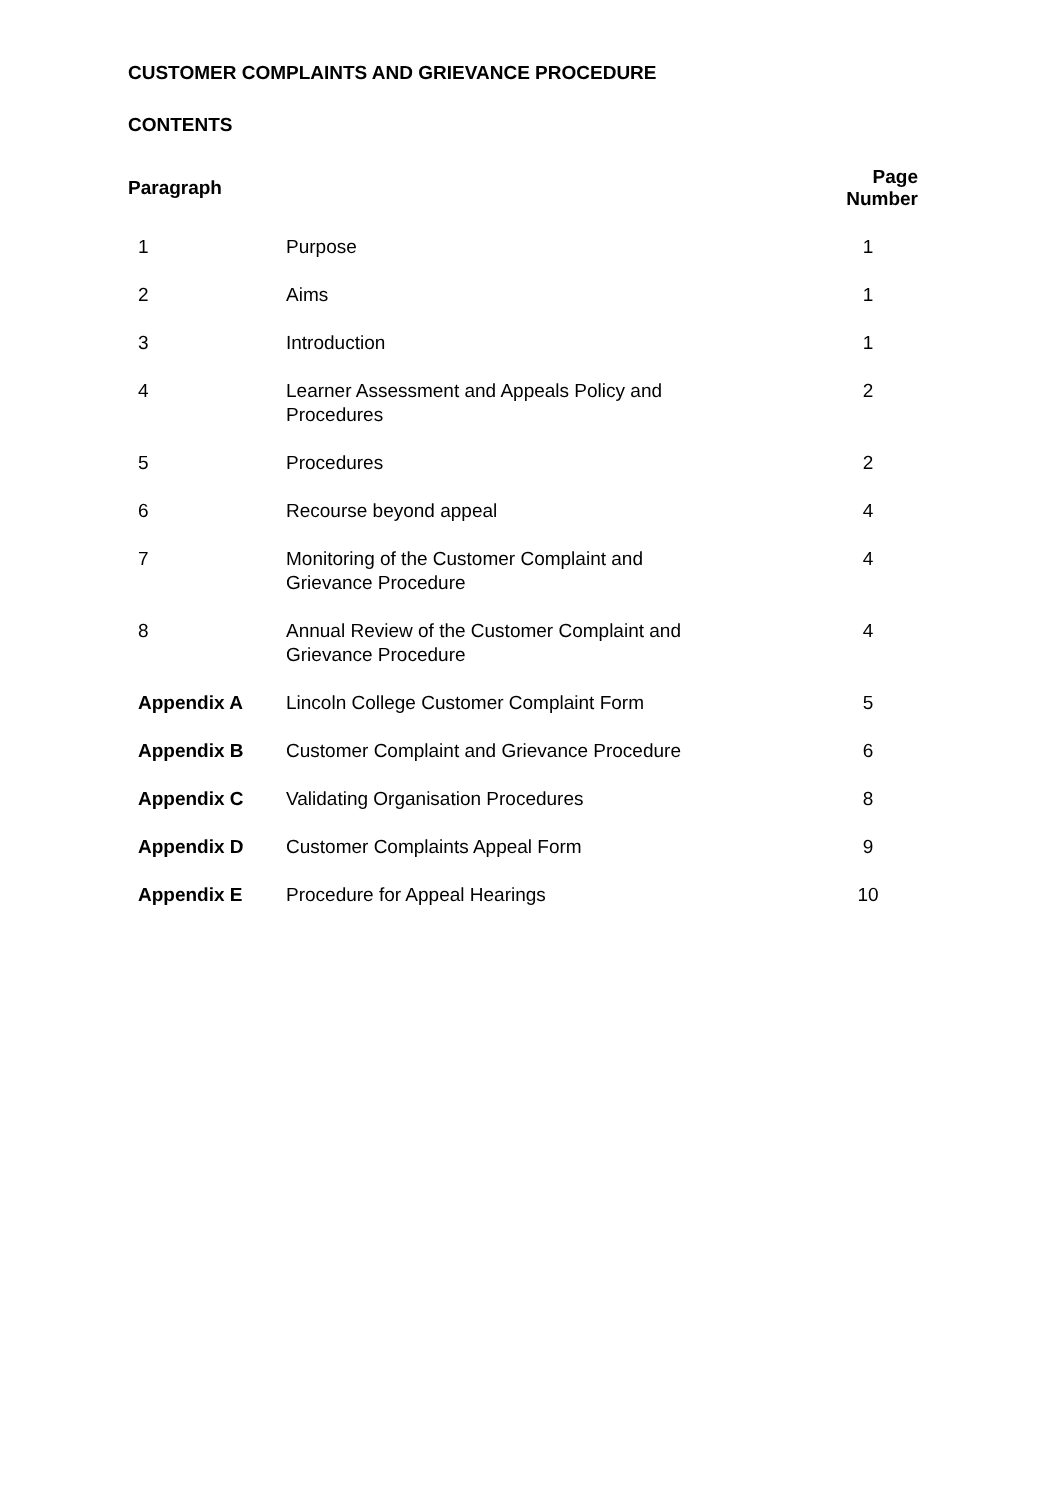CUSTOMER COMPLAINTS AND GRIEVANCE PROCEDURE
CONTENTS
| Paragraph | | Page Number |
| --- | --- | --- |
| 1 | Purpose | 1 |
| 2 | Aims | 1 |
| 3 | Introduction | 1 |
| 4 | Learner Assessment and Appeals Policy and Procedures | 2 |
| 5 | Procedures | 2 |
| 6 | Recourse beyond appeal | 4 |
| 7 | Monitoring of the Customer Complaint and Grievance Procedure | 4 |
| 8 | Annual Review of the Customer Complaint and Grievance Procedure | 4 |
| Appendix A | Lincoln College Customer Complaint Form | 5 |
| Appendix B | Customer Complaint and Grievance Procedure | 6 |
| Appendix C | Validating Organisation Procedures | 8 |
| Appendix D | Customer Complaints Appeal Form | 9 |
| Appendix E | Procedure for Appeal Hearings | 10 |